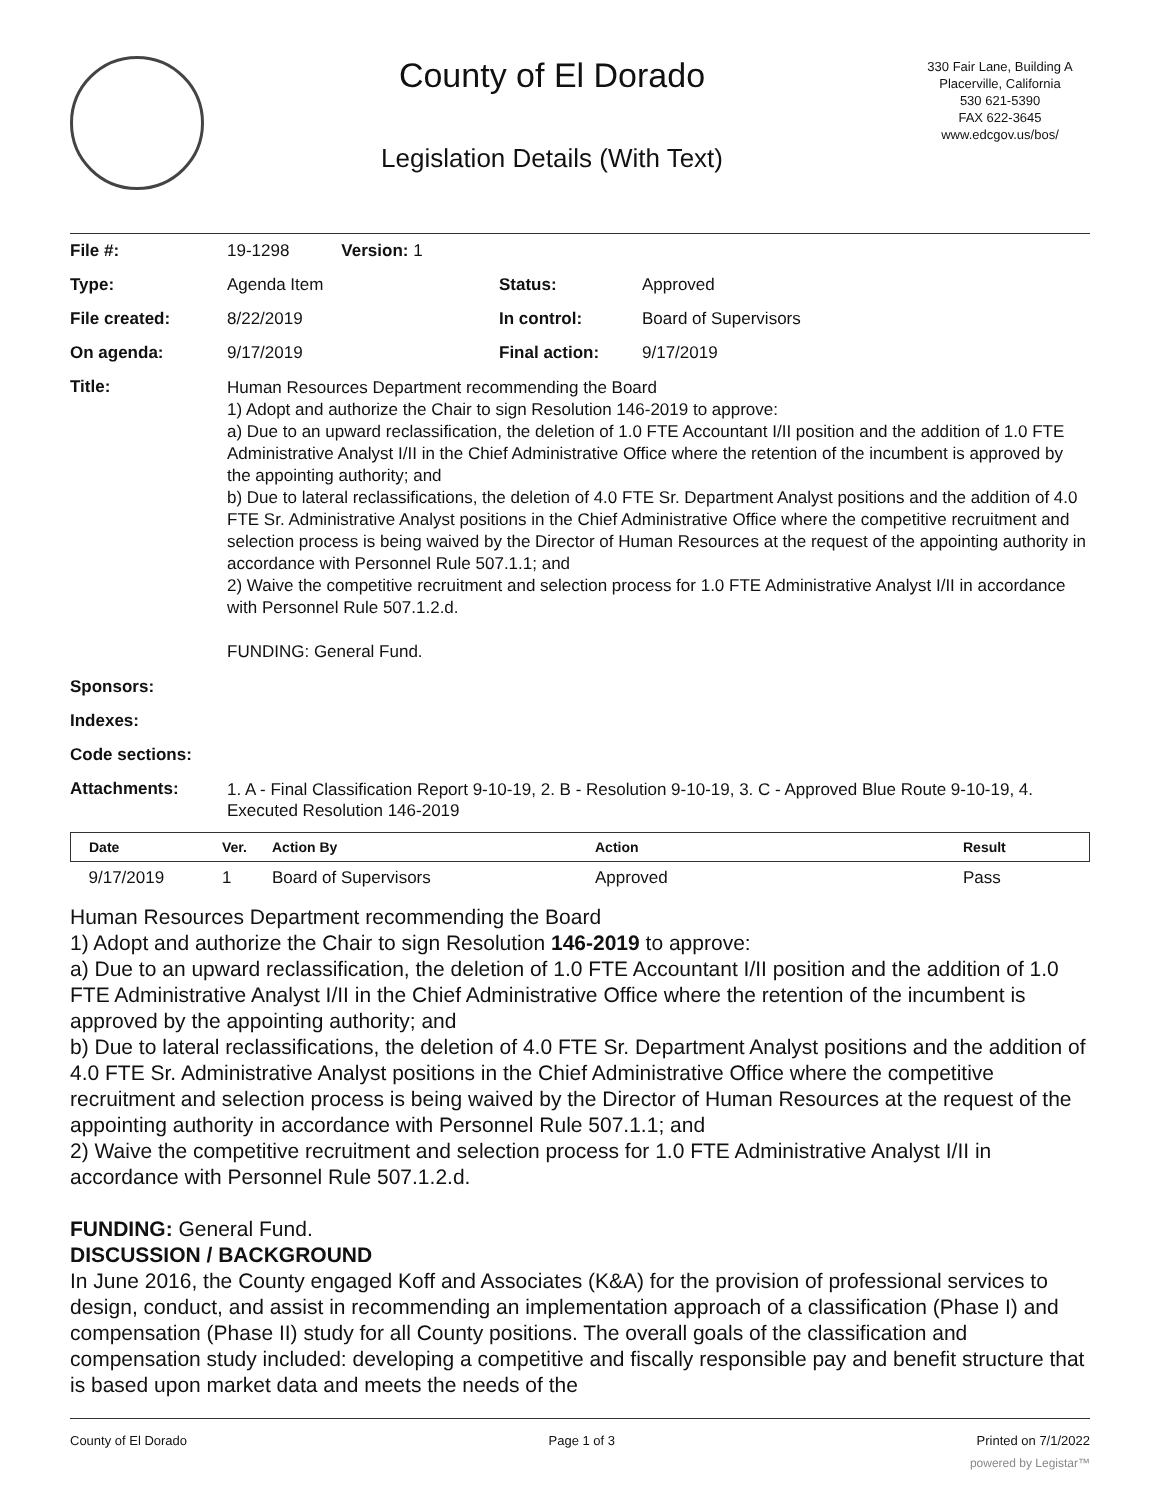County of El Dorado
Legislation Details (With Text)
330 Fair Lane, Building A
Placerville, California
530 621-5390
FAX 622-3645
www.edcgov.us/bos/
| File #: | 19-1298 Version: 1 | | |
| Type: | Agenda Item | Status: | Approved |
| File created: | 8/22/2019 | In control: | Board of Supervisors |
| On agenda: | 9/17/2019 | Final action: | 9/17/2019 |
| Title: | Human Resources Department recommending the Board 1) Adopt and authorize the Chair to sign Resolution 146-2019 to approve: a) Due to an upward reclassification, the deletion of 1.0 FTE Accountant I/II position and the addition of 1.0 FTE Administrative Analyst I/II in the Chief Administrative Office where the retention of the incumbent is approved by the appointing authority; and b) Due to lateral reclassifications, the deletion of 4.0 FTE Sr. Department Analyst positions and the addition of 4.0 FTE Sr. Administrative Analyst positions in the Chief Administrative Office where the competitive recruitment and selection process is being waived by the Director of Human Resources at the request of the appointing authority in accordance with Personnel Rule 507.1.1; and 2) Waive the competitive recruitment and selection process for 1.0 FTE Administrative Analyst I/II in accordance with Personnel Rule 507.1.2.d. FUNDING: General Fund. | | |
| Sponsors: | | | |
| Indexes: | | | |
| Code sections: | | | |
| Attachments: | 1. A - Final Classification Report 9-10-19, 2. B - Resolution 9-10-19, 3. C - Approved Blue Route 9-10-19, 4. Executed Resolution 146-2019 | | |
| Date | Ver. | Action By | Action | Result |
| --- | --- | --- | --- | --- |
| 9/17/2019 | 1 | Board of Supervisors | Approved | Pass |
Human Resources Department recommending the Board
1) Adopt and authorize the Chair to sign Resolution 146-2019 to approve:
a) Due to an upward reclassification, the deletion of 1.0 FTE Accountant I/II position and the addition of 1.0 FTE Administrative Analyst I/II in the Chief Administrative Office where the retention of the incumbent is approved by the appointing authority; and
b) Due to lateral reclassifications, the deletion of 4.0 FTE Sr. Department Analyst positions and the addition of 4.0 FTE Sr. Administrative Analyst positions in the Chief Administrative Office where the competitive recruitment and selection process is being waived by the Director of Human Resources at the request of the appointing authority in accordance with Personnel Rule 507.1.1; and
2) Waive the competitive recruitment and selection process for 1.0 FTE Administrative Analyst I/II in accordance with Personnel Rule 507.1.2.d.
FUNDING: General Fund.
DISCUSSION / BACKGROUND
In June 2016, the County engaged Koff and Associates (K&A) for the provision of professional services to design, conduct, and assist in recommending an implementation approach of a classification (Phase I) and compensation (Phase II) study for all County positions. The overall goals of the classification and compensation study included: developing a competitive and fiscally responsible pay and benefit structure that is based upon market data and meets the needs of the
County of El Dorado Page 1 of 3 Printed on 7/1/2022
powered by Legistar™